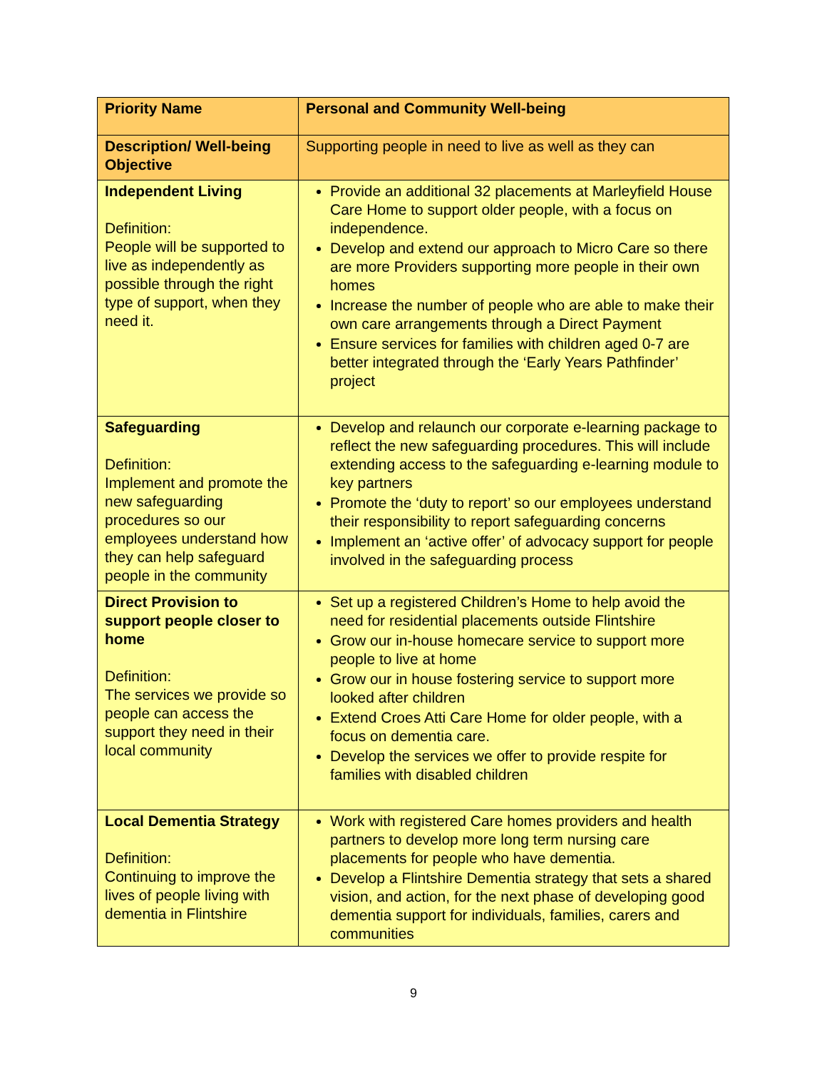| Priority Name | Personal and Community Well-being |
| Description/ Well-being Objective | Supporting people in need to live as well as they can |
| Independent Living Definition: People will be supported to live as independently as possible through the right type of support, when they need it. | Provide an additional 32 placements at Marleyfield House Care Home to support older people, with a focus on independence. Develop and extend our approach to Micro Care so there are more Providers supporting more people in their own homes Increase the number of people who are able to make their own care arrangements through a Direct Payment Ensure services for families with children aged 0-7 are better integrated through the ‘Early Years Pathfinder’ project |
| Safeguarding Definition: Implement and promote the new safeguarding procedures so our employees understand how they can help safeguard people in the community | Develop and relaunch our corporate e-learning package to reflect the new safeguarding procedures. This will include extending access to the safeguarding e-learning module to key partners Promote the ‘duty to report’ so our employees understand their responsibility to report safeguarding concerns Implement an ‘active offer’ of advocacy support for people involved in the safeguarding process |
| Direct Provision to support people closer to home Definition: The services we provide so people can access the support they need in their local community | Set up a registered Children’s Home to help avoid the need for residential placements outside Flintshire Grow our in-house homecare service to support more people to live at home Grow our in house fostering service to support more looked after children Extend Croes Atti Care Home for older people, with a focus on dementia care. Develop the services we offer to provide respite for families with disabled children |
| Local Dementia Strategy Definition: Continuing to improve the lives of people living with dementia in Flintshire | Work with registered Care homes providers and health partners to develop more long term nursing care placements for people who have dementia. Develop a Flintshire Dementia strategy that sets a shared vision, and action, for the next phase of developing good dementia support for individuals, families, carers and communities |
9